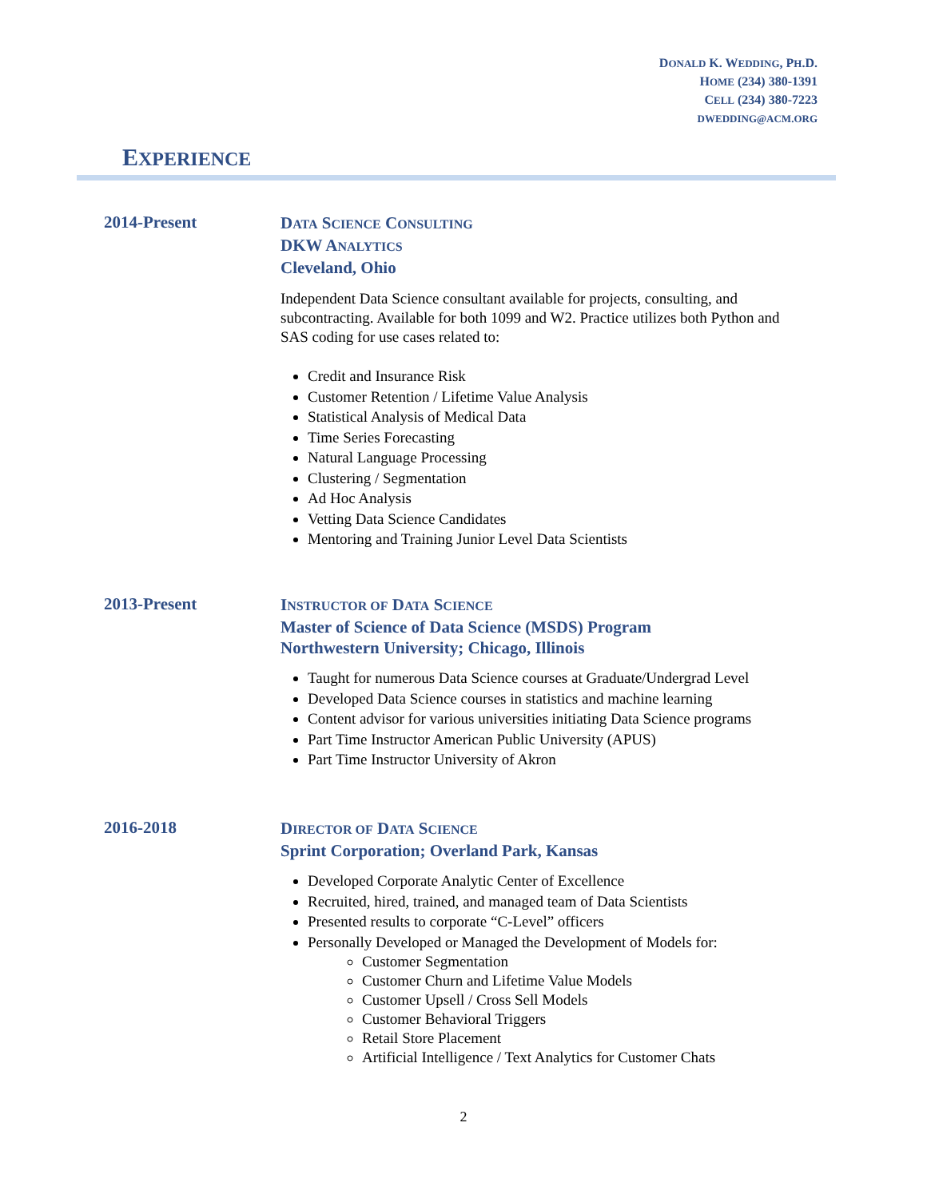DONALD K. WEDDING, PH.D.
HOME (234) 380-1391
CELL (234) 380-7223
DWEDDING@ACM.ORG
EXPERIENCE
2014-Present
DATA SCIENCE CONSULTING
DKW ANALYTICS
Cleveland, Ohio
Independent Data Science consultant available for projects, consulting, and subcontracting. Available for both 1099 and W2. Practice utilizes both Python and SAS coding for use cases related to:
Credit and Insurance Risk
Customer Retention / Lifetime Value Analysis
Statistical Analysis of Medical Data
Time Series Forecasting
Natural Language Processing
Clustering / Segmentation
Ad Hoc Analysis
Vetting Data Science Candidates
Mentoring and Training Junior Level Data Scientists
2013-Present
INSTRUCTOR OF DATA SCIENCE
Master of Science of Data Science (MSDS) Program
Northwestern University; Chicago, Illinois
Taught for numerous Data Science courses at Graduate/Undergrad Level
Developed Data Science courses in statistics and machine learning
Content advisor for various universities initiating Data Science programs
Part Time Instructor American Public University (APUS)
Part Time Instructor University of Akron
2016-2018
DIRECTOR OF DATA SCIENCE
Sprint Corporation; Overland Park, Kansas
Developed Corporate Analytic Center of Excellence
Recruited, hired, trained, and managed team of Data Scientists
Presented results to corporate “C-Level” officers
Personally Developed or Managed the Development of Models for:
Customer Segmentation
Customer Churn and Lifetime Value Models
Customer Upsell / Cross Sell Models
Customer Behavioral Triggers
Retail Store Placement
Artificial Intelligence / Text Analytics for Customer Chats
2